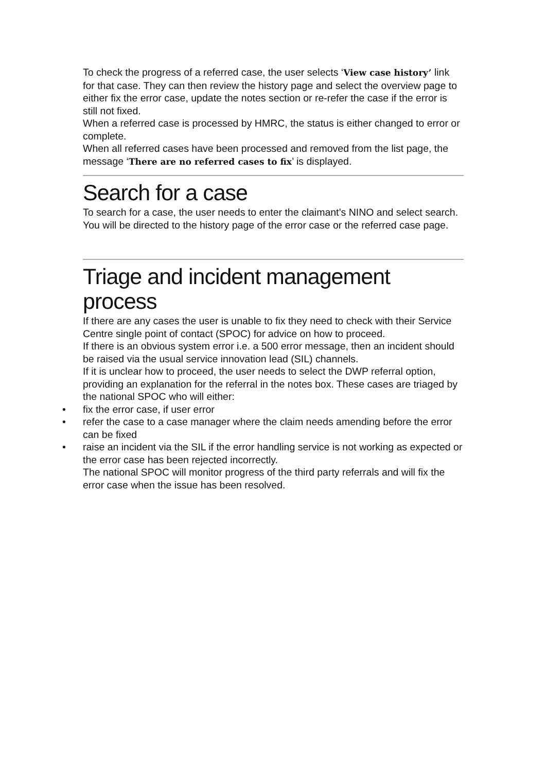To check the progress of a referred case, the user selects ‘View case history’ link for that case. They can then review the history page and select the overview page to either fix the error case, update the notes section or re-refer the case if the error is still not fixed.
When a referred case is processed by HMRC, the status is either changed to error or complete.
When all referred cases have been processed and removed from the list page, the message ‘There are no referred cases to fix’ is displayed.
Search for a case
To search for a case, the user needs to enter the claimant’s NINO and select search. You will be directed to the history page of the error case or the referred case page.
Triage and incident management process
If there are any cases the user is unable to fix they need to check with their Service Centre single point of contact (SPOC) for advice on how to proceed.
If there is an obvious system error i.e. a 500 error message, then an incident should be raised via the usual service innovation lead (SIL) channels.
If it is unclear how to proceed, the user needs to select the DWP referral option, providing an explanation for the referral in the notes box. These cases are triaged by the national SPOC who will either:
• fix the error case, if user error
• refer the case to a case manager where the claim needs amending before the error can be fixed
• raise an incident via the SIL if the error handling service is not working as expected or the error case has been rejected incorrectly.
The national SPOC will monitor progress of the third party referrals and will fix the error case when the issue has been resolved.